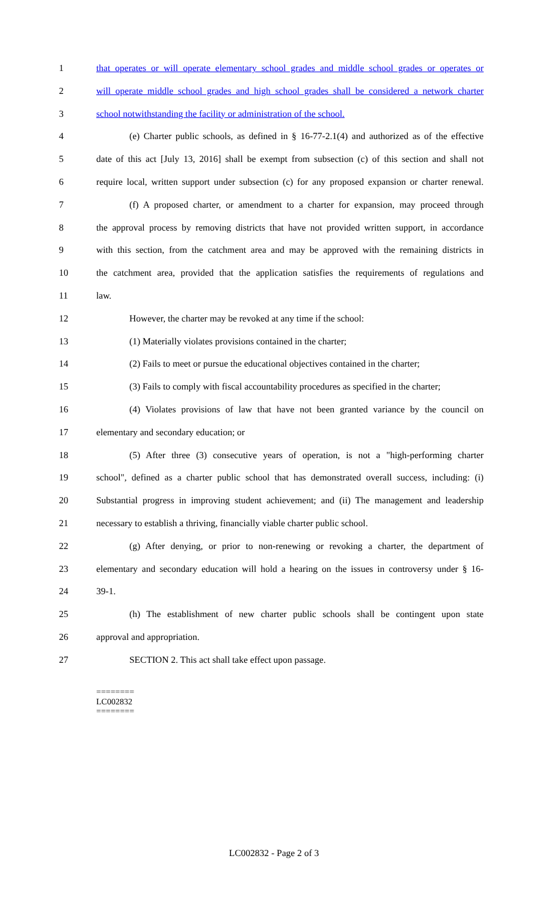1 that operates or will operate elementary school grades and middle school grades or operates or
2 will operate middle school grades and high school grades shall be considered a network charter
3 school notwithstanding the facility or administration of the school.
4 (e) Charter public schools, as defined in § 16-77-2.1(4) and authorized as of the effective
5 date of this act [July 13, 2016] shall be exempt from subsection (c) of this section and shall not
6 require local, written support under subsection (c) for any proposed expansion or charter renewal.
7 (f) A proposed charter, or amendment to a charter for expansion, may proceed through
8 the approval process by removing districts that have not provided written support, in accordance
9 with this section, from the catchment area and may be approved with the remaining districts in
10 the catchment area, provided that the application satisfies the requirements of regulations and
11 law.
12 However, the charter may be revoked at any time if the school:
13 (1) Materially violates provisions contained in the charter;
14 (2) Fails to meet or pursue the educational objectives contained in the charter;
15 (3) Fails to comply with fiscal accountability procedures as specified in the charter;
16 (4) Violates provisions of law that have not been granted variance by the council on
17 elementary and secondary education; or
18 (5) After three (3) consecutive years of operation, is not a "high-performing charter
19 school", defined as a charter public school that has demonstrated overall success, including: (i)
20 Substantial progress in improving student achievement; and (ii) The management and leadership
21 necessary to establish a thriving, financially viable charter public school.
22 (g) After denying, or prior to non-renewing or revoking a charter, the department of
23 elementary and secondary education will hold a hearing on the issues in controversy under § 16-
24 39-1.
25 (h) The establishment of new charter public schools shall be contingent upon state
26 approval and appropriation.
27 SECTION 2. This act shall take effect upon passage.
========
LC002832
========
LC002832 - Page 2 of 3